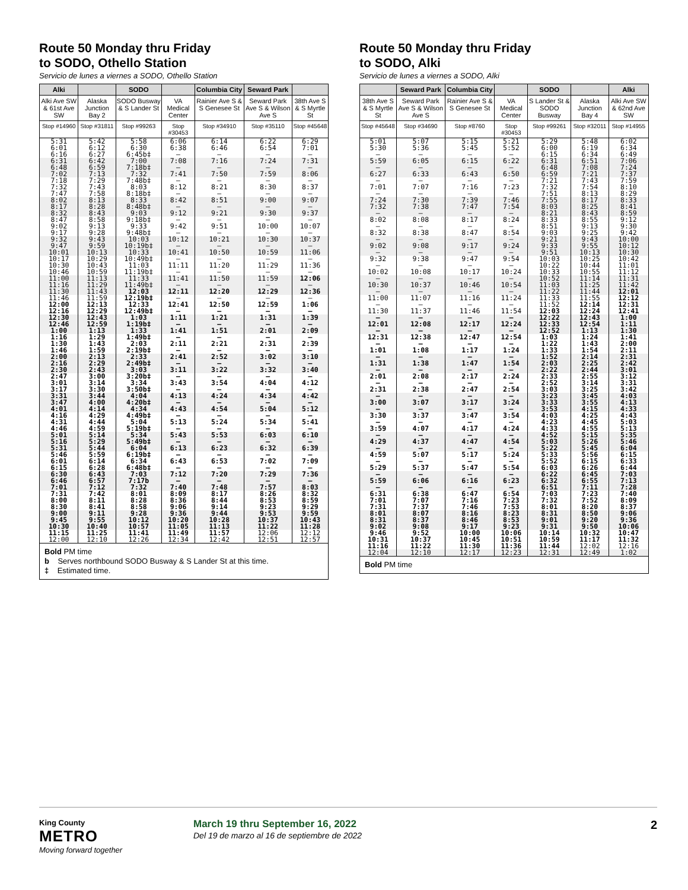Route 50 Monday thru Friday
to SODO, Othello Station
Servicio de lunes a viernes a SODO, Othello Station
| Alki | | SODO | | Columbia City | Seward Park | |
| --- | --- | --- | --- | --- | --- | --- |
| Alki Ave SW & 61st Ave SW | Alaska Junction Bay 2 | SODO Busway & S Lander St | VA Medical Center | Rainier Ave S & S Genesee St | Seward Park Ave S & Wilson Ave S | 38th Ave S & S Myrtle St |
| Stop #14960 | Stop #31811 | Stop #99263 | Stop #30453 | Stop #34910 | Stop #35110 | Stop #45648 |
| 5:31 | 5:42 | 5:58 | 6:06 | 6:14 | 6:22 | 6:29 |
| 6:01 | 6:12 | 6:30 | 6:38 | 6:46 | 6:54 | 7:01 |
| 6:16 | 6:27 | 6:45b‡ | — | — | — | — |
| 6:31 | 6:42 | 7:00 | 7:08 | 7:16 | 7:24 | 7:31 |
| 6:48 | 6:59 | 7:18b‡ | — | — | — | — |
| 7:02 | 7:13 | 7:32 | 7:41 | 7:50 | 7:59 | 8:06 |
| 7:18 | 7:29 | 7:48b‡ | — | — | — | — |
| 7:32 | 7:43 | 8:03 | 8:12 | 8:21 | 8:30 | 8:37 |
| 7:47 | 7:58 | 8:18b‡ | — | — | — | — |
| 8:02 | 8:13 | 8:33 | 8:42 | 8:51 | 9:00 | 9:07 |
| 8:17 | 8:28 | 8:48b‡ | — | — | — | — |
| 8:32 | 8:43 | 9:03 | 9:12 | 9:21 | 9:30 | 9:37 |
| 8:47 | 8:58 | 9:18b‡ | — | — | — | — |
| 9:02 | 9:13 | 9:33 | 9:42 | 9:51 | 10:00 | 10:07 |
| 9:17 | 9:28 | 9:48b‡ | — | — | — | — |
| 9:32 | 9:43 | 10:03 | 10:12 | 10:21 | 10:30 | 10:37 |
| 9:47 | 9:59 | 10:19b‡ | — | — | — | — |
| 10:01 | 10:13 | 10:33 | 10:41 | 10:50 | 10:59 | 11:06 |
| 10:17 | 10:29 | 10:49b‡ | — | — | — | — |
| 10:30 | 10:43 | 11:03 | 11:11 | 11:20 | 11:29 | 11:36 |
| 10:46 | 10:59 | 11:19b‡ | — | — | — | — |
| 11:00 | 11:13 | 11:33 | 11:41 | 11:50 | 11:59 | 12:06 |
| 11:16 | 11:29 | 11:49b‡ | — | — | — | — |
| 11:30 | 11:43 | 12:03 | 12:11 | 12:20 | 12:29 | 12:36 |
| 11:46 | 11:59 | 12:19b‡ | — | — | — | — |
| 12:00 | 12:13 | 12:33 | 12:41 | 12:50 | 12:59 | 1:06 |
| 12:16 | 12:29 | 12:49b‡ | — | — | — | — |
| 12:30 | 12:43 | 1:03 | 1:11 | 1:21 | 1:31 | 1:39 |
| 12:46 | 12:59 | 1:19b‡ | — | — | — | — |
| 1:00 | 1:13 | 1:33 | 1:41 | 1:51 | 2:01 | 2:09 |
| 1:16 | 1:29 | 1:49b‡ | — | — | — | — |
| 1:30 | 1:43 | 2:03 | 2:11 | 2:21 | 2:31 | 2:39 |
| 1:46 | 1:59 | 2:19b‡ | — | — | — | — |
| 2:00 | 2:13 | 2:33 | 2:41 | 2:52 | 3:02 | 3:10 |
| 2:16 | 2:29 | 2:49b‡ | — | — | — | — |
| 2:30 | 2:43 | 3:03 | 3:11 | 3:22 | 3:32 | 3:40 |
| 2:47 | 3:00 | 3:20b‡ | — | — | — | — |
| 3:01 | 3:14 | 3:34 | 3:43 | 3:54 | 4:04 | 4:12 |
| 3:17 | 3:30 | 3:50b‡ | — | — | — | — |
| 3:31 | 3:44 | 4:04 | 4:13 | 4:24 | 4:34 | 4:42 |
| 3:47 | 4:00 | 4:20b‡ | — | — | — | — |
| 4:01 | 4:14 | 4:34 | 4:43 | 4:54 | 5:04 | 5:12 |
| 4:16 | 4:29 | 4:49b‡ | — | — | — | — |
| 4:31 | 4:44 | 5:04 | 5:13 | 5:24 | 5:34 | 5:41 |
| 4:46 | 4:59 | 5:19b‡ | — | — | — | — |
| 5:01 | 5:14 | 5:34 | 5:43 | 5:53 | 6:03 | 6:10 |
| 5:16 | 5:29 | 5:49b‡ | — | — | — | — |
| 5:31 | 5:44 | 6:04 | 6:13 | 6:23 | 6:32 | 6:39 |
| 5:46 | 5:59 | 6:19b‡ | — | — | — | — |
| 6:01 | 6:14 | 6:34 | 6:43 | 6:53 | 7:02 | 7:09 |
| 6:15 | 6:28 | 6:48b‡ | — | — | — | — |
| 6:30 | 6:43 | 7:03 | 7:12 | 7:20 | 7:29 | 7:36 |
| 6:46 | 6:57 | 7:17b | — | — | — | — |
| 7:01 | 7:12 | 7:32 | 7:40 | 7:48 | 7:57 | 8:03 |
| 7:31 | 7:42 | 8:01 | 8:09 | 8:17 | 8:26 | 8:32 |
| 8:00 | 8:11 | 8:28 | 8:36 | 8:44 | 8:53 | 8:59 |
| 8:30 | 8:41 | 8:58 | 9:06 | 9:14 | 9:23 | 9:29 |
| 9:00 | 9:11 | 9:28 | 9:36 | 9:44 | 9:53 | 9:59 |
| 9:45 | 9:55 | 10:12 | 10:20 | 10:28 | 10:37 | 10:43 |
| 10:30 | 10:40 | 10:57 | 11:05 | 11:13 | 11:22 | 11:28 |
| 11:15 | 11:25 | 11:41 | 11:49 | 11:57 | 12:06 | 12:12 |
| 12:00 | 12:10 | 12:26 | 12:34 | 12:42 | 12:51 | 12:57 |
| Bold PM time b Serves northbound SODO Busway & S Lander St at this time. ‡ Estimated time. | | | | | | |
Route 50 Monday thru Friday
to SODO, Alki
Servicio de lunes a viernes a SODO, Alki
| | Seward Park | Columbia City | | SODO | | Alki |
| --- | --- | --- | --- | --- | --- | --- |
| 38th Ave S & S Myrtle St | Seward Park Ave S & Wilson Ave S | Rainier Ave S & S Genesee St | VA Medical Center | S Lander St & SODO Busway | Alaska Junction Bay 4 | Alki Ave SW & 62nd Ave SW |
| Stop #45648 | Stop #34690 | Stop #8760 | Stop #30453 | Stop #99261 | Stop #32011 | Stop #14955 |
| 5:01 | 5:07 | 5:15 | 5:21 | 5:29 | 5:48 | 6:02 |
| 5:30 | 5:36 | 5:45 | 5:52 | 6:00 | 6:19 | 6:34 |
| — | — | — | — | 6:15 | 6:34 | 6:49 |
| 5:59 | 6:05 | 6:15 | 6:22 | 6:31 | 6:51 | 7:06 |
| — | — | — | — | 6:48 | 7:08 | 7:24 |
| 6:27 | 6:33 | 6:43 | 6:50 | 6:59 | 7:21 | 7:37 |
| — | — | — | — | 7:21 | 7:43 | 7:59 |
| 7:01 | 7:07 | 7:16 | 7:23 | 7:32 | 7:54 | 8:10 |
| — | — | — | — | 7:51 | 8:13 | 8:29 |
| 7:24 | 7:30 | 7:39 | 7:46 | 7:55 | 8:17 | 8:33 |
| 7:32 | 7:38 | 7:47 | 7:54 | 8:03 | 8:25 | 8:41 |
| — | — | — | — | 8:21 | 8:43 | 8:59 |
| 8:02 | 8:08 | 8:17 | 8:24 | 8:33 | 8:55 | 9:12 |
| — | — | — | — | 8:51 | 9:13 | 9:30 |
| 8:32 | 8:38 | 8:47 | 8:54 | 9:03 | 9:25 | 9:42 |
| — | — | — | — | 9:21 | 9:43 | 10:00 |
| 9:02 | 9:08 | 9:17 | 9:24 | 9:33 | 9:55 | 10:12 |
| — | — | — | — | 9:51 | 10:13 | 10:30 |
| 9:32 | 9:38 | 9:47 | 9:54 | 10:03 | 10:25 | 10:42 |
| — | — | — | — | 10:22 | 10:44 | 11:01 |
| 10:02 | 10:08 | 10:17 | 10:24 | 10:33 | 10:55 | 11:12 |
| — | — | — | — | 10:52 | 11:14 | 11:31 |
| 10:30 | 10:37 | 10:46 | 10:54 | 11:03 | 11:25 | 11:42 |
| — | — | — | — | 11:22 | 11:44 | 12:01 |
| 11:00 | 11:07 | 11:16 | 11:24 | 11:33 | 11:55 | 12:12 |
| — | — | — | — | 11:52 | 12:14 | 12:31 |
| 11:30 | 11:37 | 11:46 | 11:54 | 12:03 | 12:24 | 12:41 |
| — | — | — | — | 12:22 | 12:43 | 1:00 |
| 12:01 | 12:08 | 12:17 | 12:24 | 12:33 | 12:54 | 1:11 |
| — | — | — | — | 12:52 | 1:13 | 1:30 |
| 12:31 | 12:38 | 12:47 | 12:54 | 1:03 | 1:24 | 1:41 |
| — | — | — | — | 1:22 | 1:43 | 2:00 |
| 1:01 | 1:08 | 1:17 | 1:24 | 1:33 | 1:54 | 2:11 |
| — | — | — | — | 1:52 | 2:14 | 2:31 |
| 1:31 | 1:38 | 1:47 | 1:54 | 2:03 | 2:25 | 2:42 |
| — | — | — | — | 2:22 | 2:44 | 3:01 |
| 2:01 | 2:08 | 2:17 | 2:24 | 2:33 | 2:55 | 3:12 |
| — | — | — | — | 2:52 | 3:14 | 3:31 |
| 2:31 | 2:38 | 2:47 | 2:54 | 3:03 | 3:25 | 3:42 |
| — | — | — | — | 3:23 | 3:45 | 4:03 |
| 3:00 | 3:07 | 3:17 | 3:24 | 3:33 | 3:55 | 4:13 |
| — | — | — | — | 3:53 | 4:15 | 4:33 |
| 3:30 | 3:37 | 3:47 | 3:54 | 4:03 | 4:25 | 4:43 |
| — | — | — | — | 4:23 | 4:45 | 5:03 |
| 3:59 | 4:07 | 4:17 | 4:24 | 4:33 | 4:55 | 5:13 |
| — | — | — | — | 4:52 | 5:15 | 5:35 |
| 4:29 | 4:37 | 4:47 | 4:54 | 5:03 | 5:26 | 5:46 |
| — | — | — | — | 5:22 | 5:45 | 6:04 |
| 4:59 | 5:07 | 5:17 | 5:24 | 5:33 | 5:56 | 6:15 |
| — | — | — | — | 5:52 | 6:15 | 6:33 |
| 5:29 | 5:37 | 5:47 | 5:54 | 6:03 | 6:26 | 6:44 |
| — | — | — | — | 6:22 | 6:45 | 7:03 |
| 5:59 | 6:06 | 6:16 | 6:23 | 6:32 | 6:55 | 7:13 |
| — | — | — | — | 6:51 | 7:11 | 7:28 |
| 6:31 | 6:38 | 6:47 | 6:54 | 7:03 | 7:23 | 7:40 |
| 7:01 | 7:07 | 7:16 | 7:23 | 7:32 | 7:52 | 8:09 |
| 7:31 | 7:37 | 7:46 | 7:53 | 8:01 | 8:20 | 8:37 |
| 8:01 | 8:07 | 8:16 | 8:23 | 8:31 | 8:50 | 9:06 |
| 8:31 | 8:37 | 8:46 | 8:53 | 9:01 | 9:20 | 9:36 |
| 9:02 | 9:08 | 9:17 | 9:23 | 9:31 | 9:50 | 10:06 |
| 9:46 | 9:52 | 10:00 | 10:06 | 10:14 | 10:32 | 10:47 |
| 10:31 | 10:37 | 10:45 | 10:51 | 10:59 | 11:17 | 11:32 |
| 11:16 | 11:22 | 11:30 | 11:36 | 11:44 | 12:02 | 12:16 |
| 12:04 | 12:10 | 12:17 | 12:23 | 12:31 | 12:49 | 1:02 |
| Bold PM time | | | | | | |
King County
METRO
Moving forward together
March 19 thru September 16, 2022
Del 19 de marzo al 16 de septiembre de 2022
2